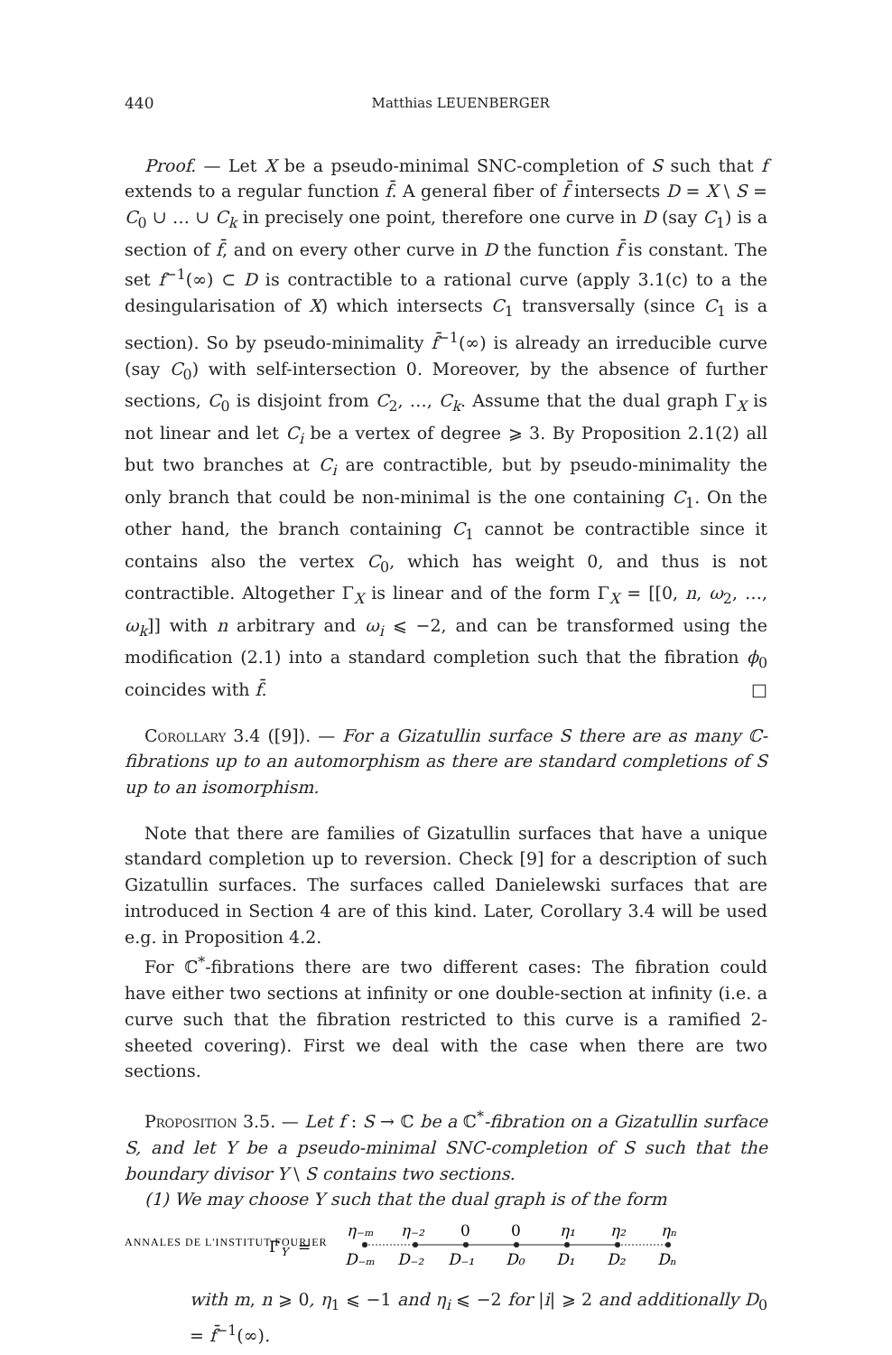440 Matthias LEUENBERGER
Proof. — Let X be a pseudo-minimal SNC-completion of S such that f extends to a regular function f̄. A general fiber of f̄ intersects D = X \ S = C<sub>0</sub> ∪ … ∪ C<sub>k</sub> in precisely one point, therefore one curve in D (say C<sub>1</sub>) is a section of f̄, and on every other curve in D the function f̄ is constant. The set f<sup>−1</sup>(∞) ⊂ D is contractible to a rational curve (apply 3.1(c) to a the desingularisation of X) which intersects C<sub>1</sub> transversally (since C<sub>1</sub> is a section). So by pseudo-minimality f̄<sup>−1</sup>(∞) is already an irreducible curve (say C<sub>0</sub>) with self-intersection 0. Moreover, by the absence of further sections, C<sub>0</sub> is disjoint from C<sub>2</sub>, …, C<sub>k</sub>. Assume that the dual graph Γ<sub>X</sub> is not linear and let C<sub>i</sub> be a vertex of degree ⩾ 3. By Proposition 2.1(2) all but two branches at C<sub>i</sub> are contractible, but by pseudo-minimality the only branch that could be non-minimal is the one containing C<sub>1</sub>. On the other hand, the branch containing C<sub>1</sub> cannot be contractible since it contains also the vertex C<sub>0</sub>, which has weight 0, and thus is not contractible. Altogether Γ<sub>X</sub> is linear and of the form Γ<sub>X</sub> = [[0, n, ω<sub>2</sub>, …, ω<sub>k</sub>]] with n arbitrary and ω<sub>i</sub> ⩽ −2, and can be transformed using the modification (2.1) into a standard completion such that the fibration ϕ<sub>0</sub> coincides with f̄. □
Corollary 3.4 ([9]). — For a Gizatullin surface S there are as many ℂ-fibrations up to an automorphism as there are standard completions of S up to an isomorphism.
Note that there are families of Gizatullin surfaces that have a unique standard completion up to reversion. Check [9] for a description of such Gizatullin surfaces. The surfaces called Danielewski surfaces that are introduced in Section 4 are of this kind. Later, Corollary 3.4 will be used e.g. in Proposition 4.2.
For ℂ<sup>*</sup>-fibrations there are two different cases: The fibration could have either two sections at infinity or one double-section at infinity (i.e. a curve such that the fibration restricted to this curve is a ramified 2-sheeted covering). First we deal with the case when there are two sections.
Proposition 3.5. — Let f : S → ℂ be a ℂ<sup>*</sup>-fibration on a Gizatullin surface S, and let Y be a pseudo-minimal SNC-completion of S such that the boundary divisor Y \ S contains two sections.
(1) We may choose Y such that the dual graph is of the form
Γ
Y
=
η₋ₘ
η₋₂
0
0
η₁
η₂
ηₙ
D₋ₘ
D₋₂
D₋₁
D₀
D₁
D₂
Dₙ
with m, n ⩾ 0, η<sub>1</sub> ⩽ −1 and η<sub>i</sub> ⩽ −2 for |i| ⩾ 2 and additionally D<sub>0</sub> = f̄<sup>−1</sup>(∞).
ANNALES DE L'INSTITUT FOURIER